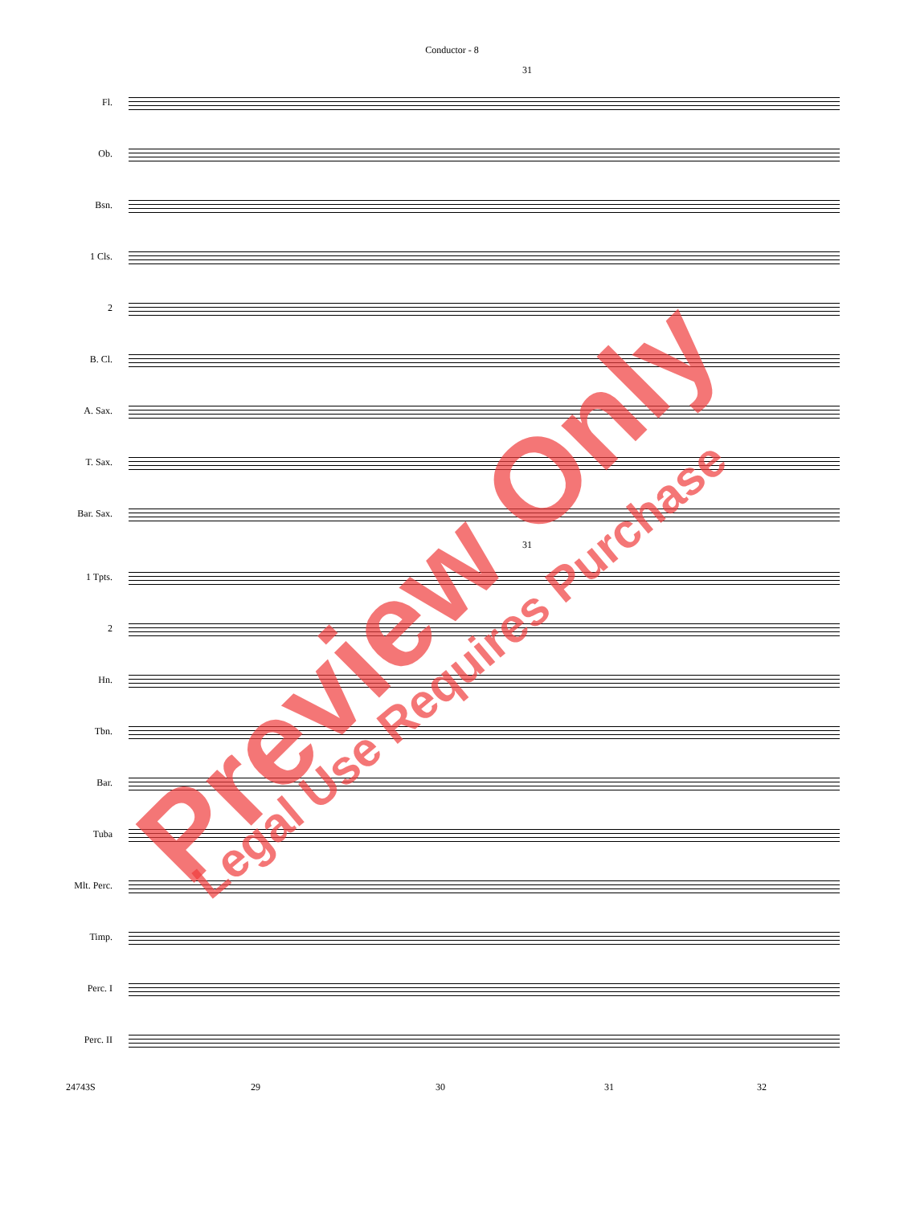Conductor - 8
31
Fl.
Ob.
Bsn.
1 Cls.
2
B. Cl.
A. Sax.
T. Sax.
Bar. Sax.
31
1 Tpts.
2
Hn.
Tbn.
Bar.
Tuba
Mlt. Perc.
Timp.
Perc. I
Perc. II
24743S 29 30 31 32
Preview Only
Legal Use Requires Purchase